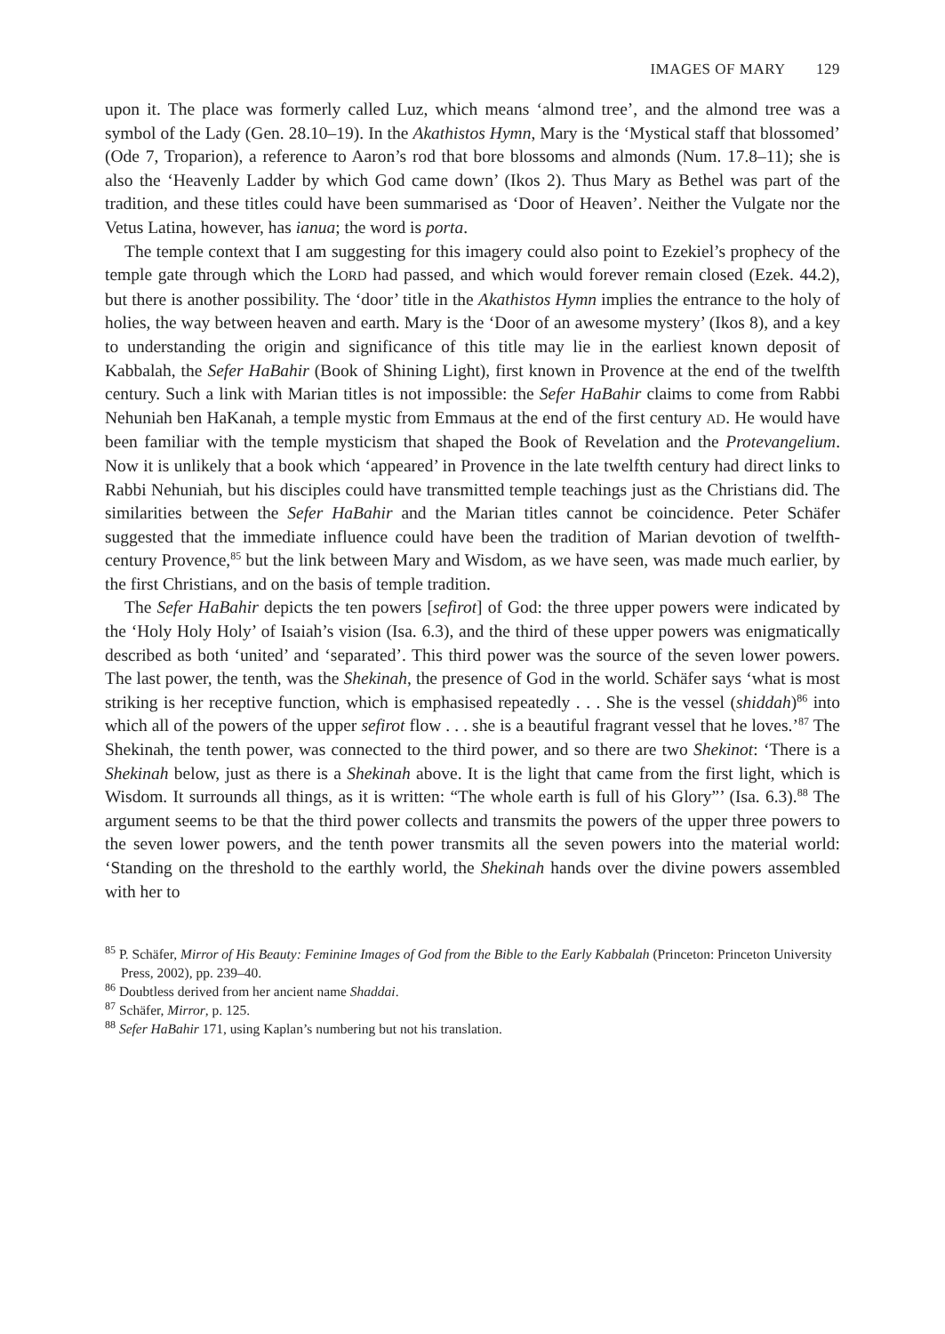IMAGES OF MARY 129
upon it. The place was formerly called Luz, which means ‘almond tree’, and the almond tree was a symbol of the Lady (Gen. 28.10–19). In the Akathistos Hymn, Mary is the ‘Mystical staff that blossomed’ (Ode 7, Troparion), a reference to Aaron’s rod that bore blossoms and almonds (Num. 17.8–11); she is also the ‘Heavenly Ladder by which God came down’ (Ikos 2). Thus Mary as Bethel was part of the tradition, and these titles could have been summarised as ‘Door of Heaven’. Neither the Vulgate nor the Vetus Latina, however, has ianua; the word is porta.
The temple context that I am suggesting for this imagery could also point to Ezekiel’s prophecy of the temple gate through which the LORD had passed, and which would forever remain closed (Ezek. 44.2), but there is another possibility. The ‘door’ title in the Akathistos Hymn implies the entrance to the holy of holies, the way between heaven and earth. Mary is the ‘Door of an awesome mystery’ (Ikos 8), and a key to understanding the origin and significance of this title may lie in the earliest known deposit of Kabbalah, the Sefer HaBahir (Book of Shining Light), first known in Provence at the end of the twelfth century. Such a link with Marian titles is not impossible: the Sefer HaBahir claims to come from Rabbi Nehuniah ben HaKanah, a temple mystic from Emmaus at the end of the first century AD. He would have been familiar with the temple mysticism that shaped the Book of Revelation and the Protevangelium. Now it is unlikely that a book which ‘appeared’ in Provence in the late twelfth century had direct links to Rabbi Nehuniah, but his disciples could have transmitted temple teachings just as the Christians did. The similarities between the Sefer HaBahir and the Marian titles cannot be coincidence. Peter Schäfer suggested that the immediate influence could have been the tradition of Marian devotion of twelfth-century Provence,<sup>85</sup> but the link between Mary and Wisdom, as we have seen, was made much earlier, by the first Christians, and on the basis of temple tradition.
The Sefer HaBahir depicts the ten powers [sefirot] of God: the three upper powers were indicated by the ‘Holy Holy Holy’ of Isaiah’s vision (Isa. 6.3), and the third of these upper powers was enigmatically described as both ‘united’ and ‘separated’. This third power was the source of the seven lower powers. The last power, the tenth, was the Shekinah, the presence of God in the world. Schäfer says ‘what is most striking is her receptive function, which is emphasised repeatedly . . . She is the vessel (shiddah)<sup>86</sup> into which all of the powers of the upper sefirot flow . . . she is a beautiful fragrant vessel that he loves.’<sup>87</sup> The Shekinah, the tenth power, was connected to the third power, and so there are two Shekinot: ‘There is a Shekinah below, just as there is a Shekinah above. It is the light that came from the first light, which is Wisdom. It surrounds all things, as it is written: “The whole earth is full of his Glory”’ (Isa. 6.3).<sup>88</sup> The argument seems to be that the third power collects and transmits the powers of the upper three powers to the seven lower powers, and the tenth power transmits all the seven powers into the material world: ‘Standing on the threshold to the earthly world, the Shekinah hands over the divine powers assembled with her to
<sup>85</sup> P. Schäfer, Mirror of His Beauty: Feminine Images of God from the Bible to the Early Kabbalah (Princeton: Princeton University Press, 2002), pp. 239–40.
<sup>86</sup> Doubtless derived from her ancient name Shaddai.
<sup>87</sup> Schäfer, Mirror, p. 125.
<sup>88</sup> Sefer HaBahir 171, using Kaplan’s numbering but not his translation.